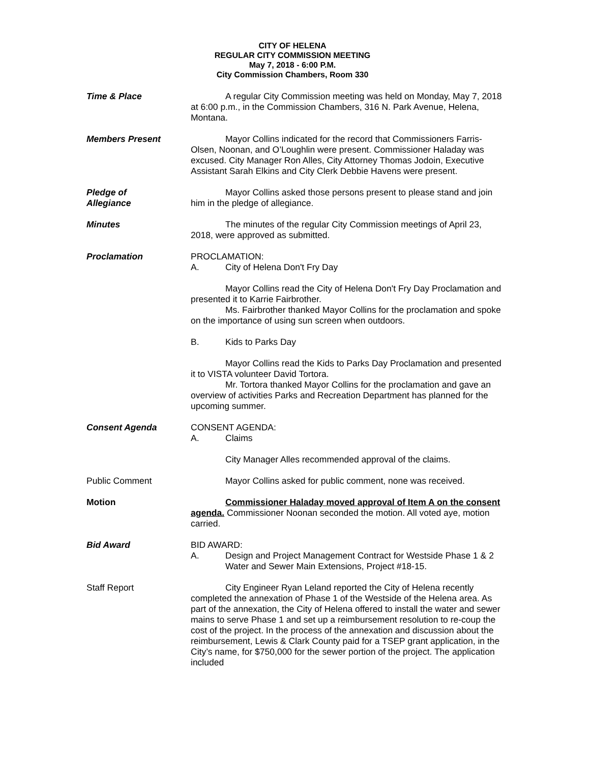CITY OF HELENA
REGULAR CITY COMMISSION MEETING
May 7, 2018 - 6:00 P.M.
City Commission Chambers, Room 330
Time & Place A regular City Commission meeting was held on Monday, May 7, 2018 at 6:00 p.m., in the Commission Chambers, 316 N. Park Avenue, Helena, Montana.
Members Present Mayor Collins indicated for the record that Commissioners Farris-Olsen, Noonan, and O’Loughlin were present. Commissioner Haladay was excused. City Manager Ron Alles, City Attorney Thomas Jodoin, Executive Assistant Sarah Elkins and City Clerk Debbie Havens were present.
Pledge of
Allegiance
Mayor Collins asked those persons present to please stand and join him in the pledge of allegiance.
Minutes The minutes of the regular City Commission meetings of April 23, 2018, were approved as submitted.
Proclamation PROCLAMATION:
A. City of Helena Don't Fry Day
Mayor Collins read the City of Helena Don't Fry Day Proclamation and presented it to Karrie Fairbrother.
Ms. Fairbrother thanked Mayor Collins for the proclamation and spoke on the importance of using sun screen when outdoors.
B. Kids to Parks Day
Mayor Collins read the Kids to Parks Day Proclamation and presented it to VISTA volunteer David Tortora.
Mr. Tortora thanked Mayor Collins for the proclamation and gave an overview of activities Parks and Recreation Department has planned for the upcoming summer.
Consent Agenda CONSENT AGENDA:
A. Claims
City Manager Alles recommended approval of the claims.
Public Comment Mayor Collins asked for public comment, none was received.
Motion Commissioner Haladay moved approval of Item A on the consent agenda. Commissioner Noonan seconded the motion. All voted aye, motion carried.
Bid Award BID AWARD:
A. Design and Project Management Contract for Westside Phase 1 & 2 Water and Sewer Main Extensions, Project #18-15.
Staff Report City Engineer Ryan Leland reported the City of Helena recently completed the annexation of Phase 1 of the Westside of the Helena area. As part of the annexation, the City of Helena offered to install the water and sewer mains to serve Phase 1 and set up a reimbursement resolution to re-coup the cost of the project. In the process of the annexation and discussion about the reimbursement, Lewis & Clark County paid for a TSEP grant application, in the City’s name, for $750,000 for the sewer portion of the project. The application included